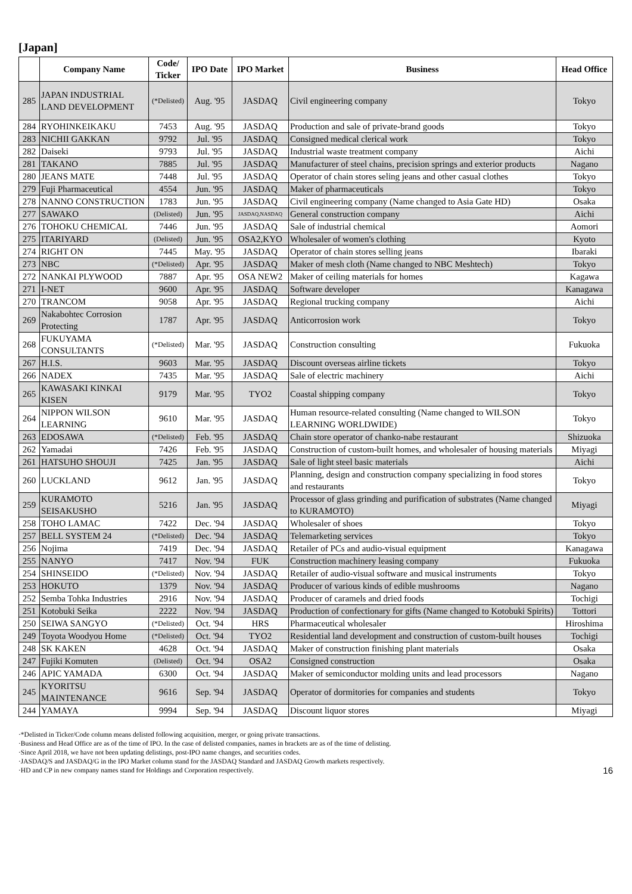[Japan]
| | Company Name | Code/ Ticker | IPO Date | IPO Market | Business | Head Office |
| --- | --- | --- | --- | --- | --- | --- |
| 285 | JAPAN INDUSTRIAL LAND DEVELOPMENT | (*Delisted) | Aug. '95 | JASDAQ | Civil engineering company | Tokyo |
| 284 | RYOHINKEIKAKU | 7453 | Aug. '95 | JASDAQ | Production and sale of private-brand goods | Tokyo |
| 283 | NICHII GAKKAN | 9792 | Jul. '95 | JASDAQ | Consigned medical clerical work | Tokyo |
| 282 | Daiseki | 9793 | Jul. '95 | JASDAQ | Industrial waste treatment company | Aichi |
| 281 | TAKANO | 7885 | Jul. '95 | JASDAQ | Manufacturer of steel chains, precision springs and exterior products | Nagano |
| 280 | JEANS MATE | 7448 | Jul. '95 | JASDAQ | Operator of chain stores seling jeans and other casual clothes | Tokyo |
| 279 | Fuji Pharmaceutical | 4554 | Jun. '95 | JASDAQ | Maker of pharmaceuticals | Tokyo |
| 278 | NANNO CONSTRUCTION | 1783 | Jun. '95 | JASDAQ | Civil engineering company (Name changed to Asia Gate HD) | Osaka |
| 277 | SAWAKO | (Delisted) | Jun. '95 | JASDAQ,NASDAQ | General construction company | Aichi |
| 276 | TOHOKU CHEMICAL | 7446 | Jun. '95 | JASDAQ | Sale of industrial chemical | Aomori |
| 275 | ITARIYARD | (Delisted) | Jun. '95 | OSA2,KYO | Wholesaler of women's clothing | Kyoto |
| 274 | RIGHT ON | 7445 | May. '95 | JASDAQ | Operator of chain stores selling jeans | Ibaraki |
| 273 | NBC | (*Delisted) | Apr. '95 | JASDAQ | Maker of mesh cloth (Name changed to NBC Meshtech) | Tokyo |
| 272 | NANKAI PLYWOOD | 7887 | Apr. '95 | OSA NEW2 | Maker of ceiling materials for homes | Kagawa |
| 271 | I-NET | 9600 | Apr. '95 | JASDAQ | Software developer | Kanagawa |
| 270 | TRANCOM | 9058 | Apr. '95 | JASDAQ | Regional trucking company | Aichi |
| 269 | Nakabohtec Corrosion Protecting | 1787 | Apr. '95 | JASDAQ | Anticorrosion work | Tokyo |
| 268 | FUKUYAMA CONSULTANTS | (*Delisted) | Mar. '95 | JASDAQ | Construction consulting | Fukuoka |
| 267 | H.I.S. | 9603 | Mar. '95 | JASDAQ | Discount overseas airline tickets | Tokyo |
| 266 | NADEX | 7435 | Mar. '95 | JASDAQ | Sale of electric machinery | Aichi |
| 265 | KAWASAKI KINKAI KISEN | 9179 | Mar. '95 | TYO2 | Coastal shipping company | Tokyo |
| 264 | NIPPON WILSON LEARNING | 9610 | Mar. '95 | JASDAQ | Human resource-related consulting (Name changed to WILSON LEARNING WORLDWIDE) | Tokyo |
| 263 | EDOSAWA | (*Delisted) | Feb. '95 | JASDAQ | Chain store operator of chanko-nabe restaurant | Shizuoka |
| 262 | Yamadai | 7426 | Feb. '95 | JASDAQ | Construction of custom-built homes, and wholesaler of housing materials | Miyagi |
| 261 | HATSUHO SHOUJI | 7425 | Jan. '95 | JASDAQ | Sale of light steel basic materials | Aichi |
| 260 | LUCKLAND | 9612 | Jan. '95 | JASDAQ | Planning, design and construction company specializing in food stores and restaurants | Tokyo |
| 259 | KURAMOTO SEISAKUSHO | 5216 | Jan. '95 | JASDAQ | Processor of glass grinding and purification of substrates (Name changed to KURAMOTO) | Miyagi |
| 258 | TOHO LAMAC | 7422 | Dec. '94 | JASDAQ | Wholesaler of shoes | Tokyo |
| 257 | BELL SYSTEM 24 | (*Delisted) | Dec. '94 | JASDAQ | Telemarketing services | Tokyo |
| 256 | Nojima | 7419 | Dec. '94 | JASDAQ | Retailer of PCs and audio-visual equipment | Kanagawa |
| 255 | NANYO | 7417 | Nov. '94 | FUK | Construction machinery leasing company | Fukuoka |
| 254 | SHINSEIDO | (*Delisted) | Nov. '94 | JASDAQ | Retailer of audio-visual software and musical instruments | Tokyo |
| 253 | HOKUTO | 1379 | Nov. '94 | JASDAQ | Producer of various kinds of edible mushrooms | Nagano |
| 252 | Semba Tohka Industries | 2916 | Nov. '94 | JASDAQ | Producer of caramels and dried foods | Tochigi |
| 251 | Kotobuki Seika | 2222 | Nov. '94 | JASDAQ | Production of confectionary for gifts (Name changed to Kotobuki Spirits) | Tottori |
| 250 | SEIWA SANGYO | (*Delisted) | Oct. '94 | HRS | Pharmaceutical wholesaler | Hiroshima |
| 249 | Toyota Woodyou Home | (*Delisted) | Oct. '94 | TYO2 | Residential land development and construction of custom-built houses | Tochigi |
| 248 | SK KAKEN | 4628 | Oct. '94 | JASDAQ | Maker of construction finishing plant materials | Osaka |
| 247 | Fujiki Komuten | (Delisted) | Oct. '94 | OSA2 | Consigned construction | Osaka |
| 246 | APIC YAMADA | 6300 | Oct. '94 | JASDAQ | Maker of semiconductor molding units and lead processors | Nagano |
| 245 | KYORITSU MAINTENANCE | 9616 | Sep. '94 | JASDAQ | Operator of dormitories for companies and students | Tokyo |
| 244 | YAMAYA | 9994 | Sep. '94 | JASDAQ | Discount liquor stores | Miyagi |
·*Delisted in Ticker/Code column means delisted following acquisition, merger, or going private transactions.
·Business and Head Office are as of the time of IPO. In the case of delisted companies, names in brackets are as of the time of delisting.
·Since April 2018, we have not been updating delistings, post-IPO name changes, and securities codes.
·JASDAQ/S and JASDAQ/G in the IPO Market column stand for the JASDAQ Standard and JASDAQ Growth markets respectively.
·HD and CP in new company names stand for Holdings and Corporation respectively.
16